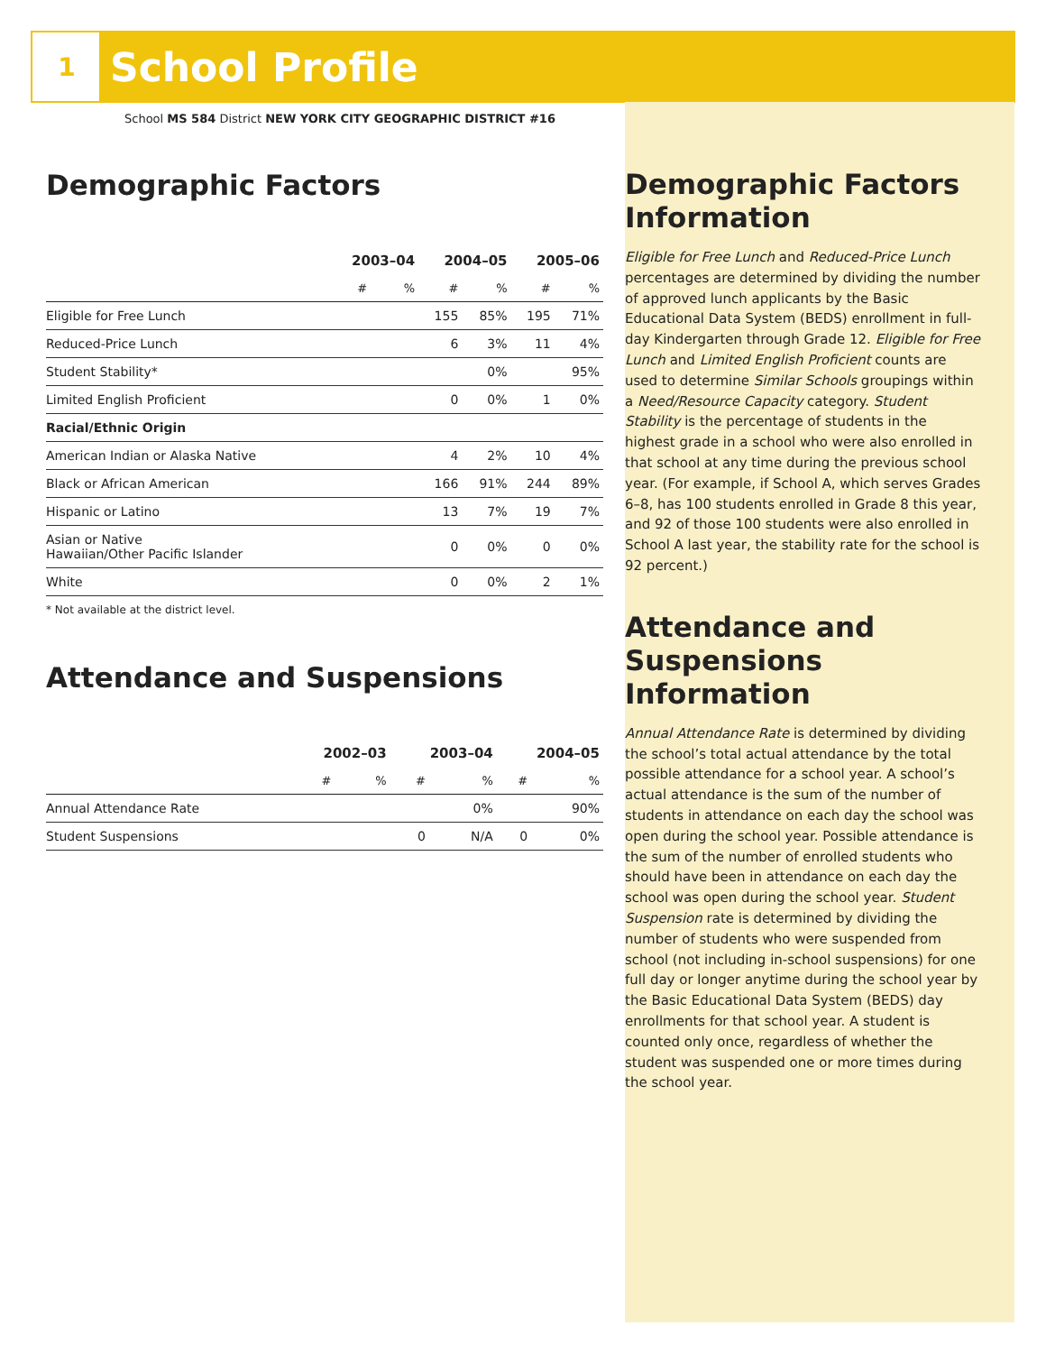1 School Profile
School MS 584 District NEW YORK CITY GEOGRAPHIC DISTRICT #16
Demographic Factors
| | 2003–04 | | 2004–05 | | 2005–06 | |
| --- | --- | --- | --- | --- | --- | --- |
| | # | % | # | % | # | % |
| Eligible for Free Lunch | | | 155 | 85% | 195 | 71% |
| Reduced-Price Lunch | | | 6 | 3% | 11 | 4% |
| Student Stability* | | | | 0% | | 95% |
| Limited English Proficient | | | 0 | 0% | 1 | 0% |
| Racial/Ethnic Origin | | | | | | |
| American Indian or Alaska Native | | | 4 | 2% | 10 | 4% |
| Black or African American | | | 166 | 91% | 244 | 89% |
| Hispanic or Latino | | | 13 | 7% | 19 | 7% |
| Asian or Native Hawaiian/Other Pacific Islander | | | 0 | 0% | 0 | 0% |
| White | | | 0 | 0% | 2 | 1% |
* Not available at the district level.
Attendance and Suspensions
| | 2002–03 | | 2003–04 | | 2004–05 | |
| --- | --- | --- | --- | --- | --- | --- |
| | # | % | # | % | # | % |
| Annual Attendance Rate | | | | 0% | | 90% |
| Student Suspensions | | | 0 | N/A | 0 | 0% |
Demographic Factors Information
Eligible for Free Lunch and Reduced-Price Lunch percentages are determined by dividing the number of approved lunch applicants by the Basic Educational Data System (BEDS) enrollment in full-day Kindergarten through Grade 12. Eligible for Free Lunch and Limited English Proficient counts are used to determine Similar Schools groupings within a Need/Resource Capacity category. Student Stability is the percentage of students in the highest grade in a school who were also enrolled in that school at any time during the previous school year. (For example, if School A, which serves Grades 6–8, has 100 students enrolled in Grade 8 this year, and 92 of those 100 students were also enrolled in School A last year, the stability rate for the school is 92 percent.)
Attendance and Suspensions Information
Annual Attendance Rate is determined by dividing the school’s total actual attendance by the total possible attendance for a school year. A school’s actual attendance is the sum of the number of students in attendance on each day the school was open during the school year. Possible attendance is the sum of the number of enrolled students who should have been in attendance on each day the school was open during the school year. Student Suspension rate is determined by dividing the number of students who were suspended from school (not including in-school suspensions) for one full day or longer anytime during the school year by the Basic Educational Data System (BEDS) day enrollments for that school year. A student is counted only once, regardless of whether the student was suspended one or more times during the school year.